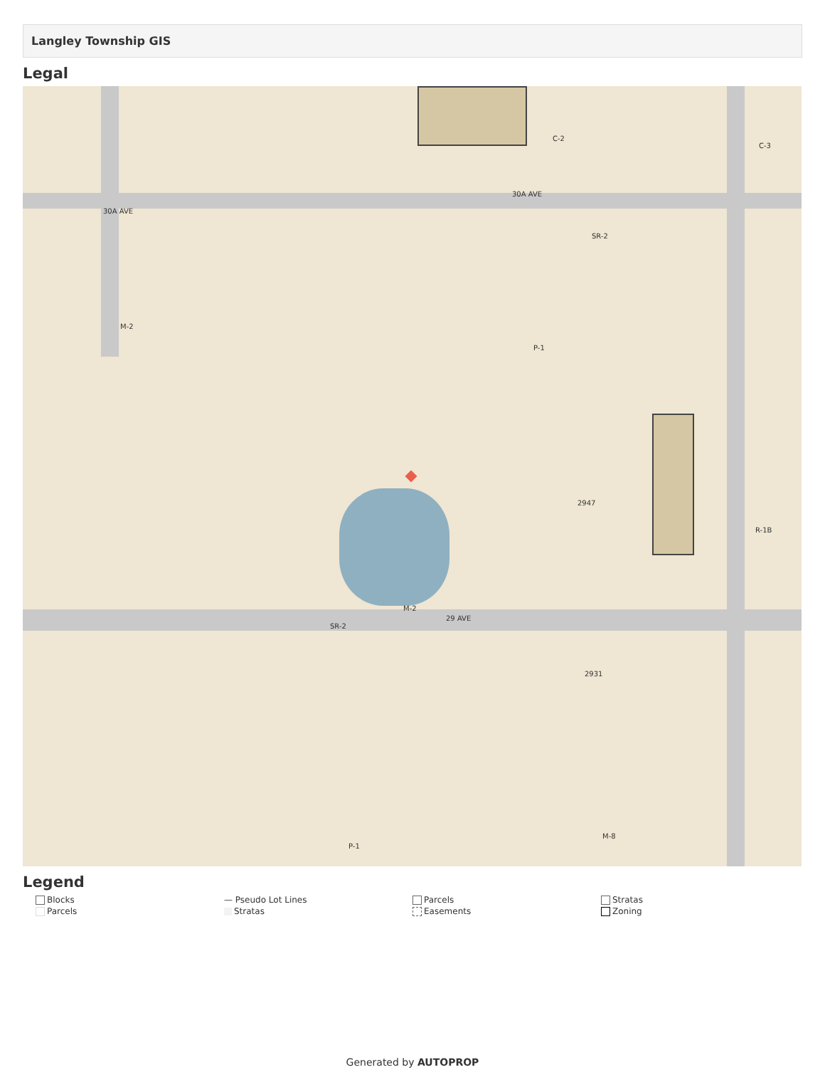Langley Township GIS
Legal
C-2
C-3
SR-2
M-2
P-1
R-1B
M-2
SR-2
M-8
P-1
30A AVE
30A AVE
29 AVE
2947
2931
Legend
Blocks
— Pseudo Lot Lines
Parcels
Stratas
Parcels
Stratas
Easements
Zoning
Generated by AUTOPROP